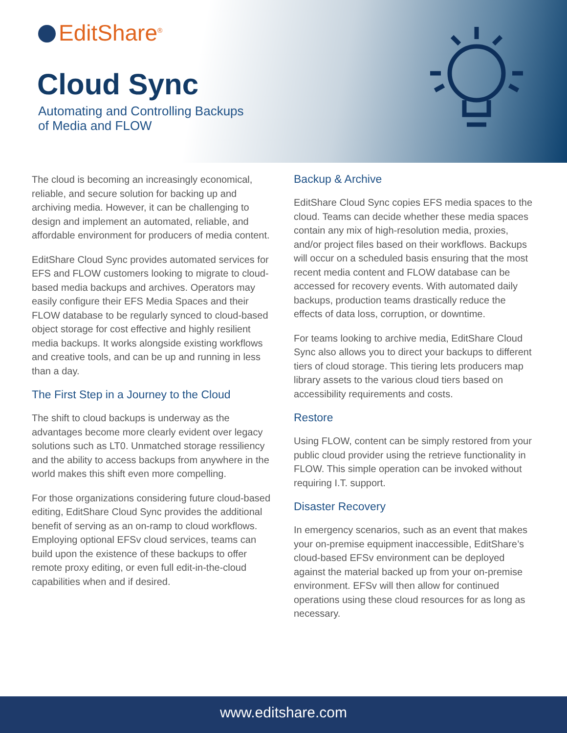EditShare<sup>®</sup>
Cloud Sync
Automating and Controlling Backups
of Media and FLOW
The cloud is becoming an increasingly economical, reliable, and secure solution for backing up and archiving media. However, it can be challenging to design and implement an automated, reliable, and affordable environment for producers of media content.
EditShare Cloud Sync provides automated services for EFS and FLOW customers looking to migrate to cloud-based media backups and archives. Operators may easily configure their EFS Media Spaces and their FLOW database to be regularly synced to cloud-based object storage for cost effective and highly resilient media backups. It works alongside existing workflows and creative tools, and can be up and running in less than a day.
The First Step in a Journey to the Cloud
The shift to cloud backups is underway as the advantages become more clearly evident over legacy solutions such as LT0. Unmatched storage ressiliency and the ability to access backups from anywhere in the world makes this shift even more compelling.
For those organizations considering future cloud-based editing, EditShare Cloud Sync provides the additional benefit of serving as an on-ramp to cloud workflows. Employing optional EFSv cloud services, teams can build upon the existence of these backups to offer remote proxy editing, or even full edit-in-the-cloud capabilities when and if desired.
Backup & Archive
EditShare Cloud Sync copies EFS media spaces to the cloud. Teams can decide whether these media spaces contain any mix of high-resolution media, proxies, and/or project files based on their workflows. Backups will occur on a scheduled basis ensuring that the most recent media content and FLOW database can be accessed for recovery events. With automated daily backups, production teams drastically reduce the effects of data loss, corruption, or downtime.
For teams looking to archive media, EditShare Cloud Sync also allows you to direct your backups to different tiers of cloud storage. This tiering lets producers map library assets to the various cloud tiers based on accessibility requirements and costs.
Restore
Using FLOW, content can be simply restored from your public cloud provider using the retrieve functionality in FLOW. This simple operation can be invoked without requiring I.T. support.
Disaster Recovery
In emergency scenarios, such as an event that makes your on-premise equipment inaccessible, EditShare’s cloud-based EFSv environment can be deployed against the material backed up from your on-premise environment. EFSv will then allow for continued operations using these cloud resources for as long as necessary.
www.editshare.com